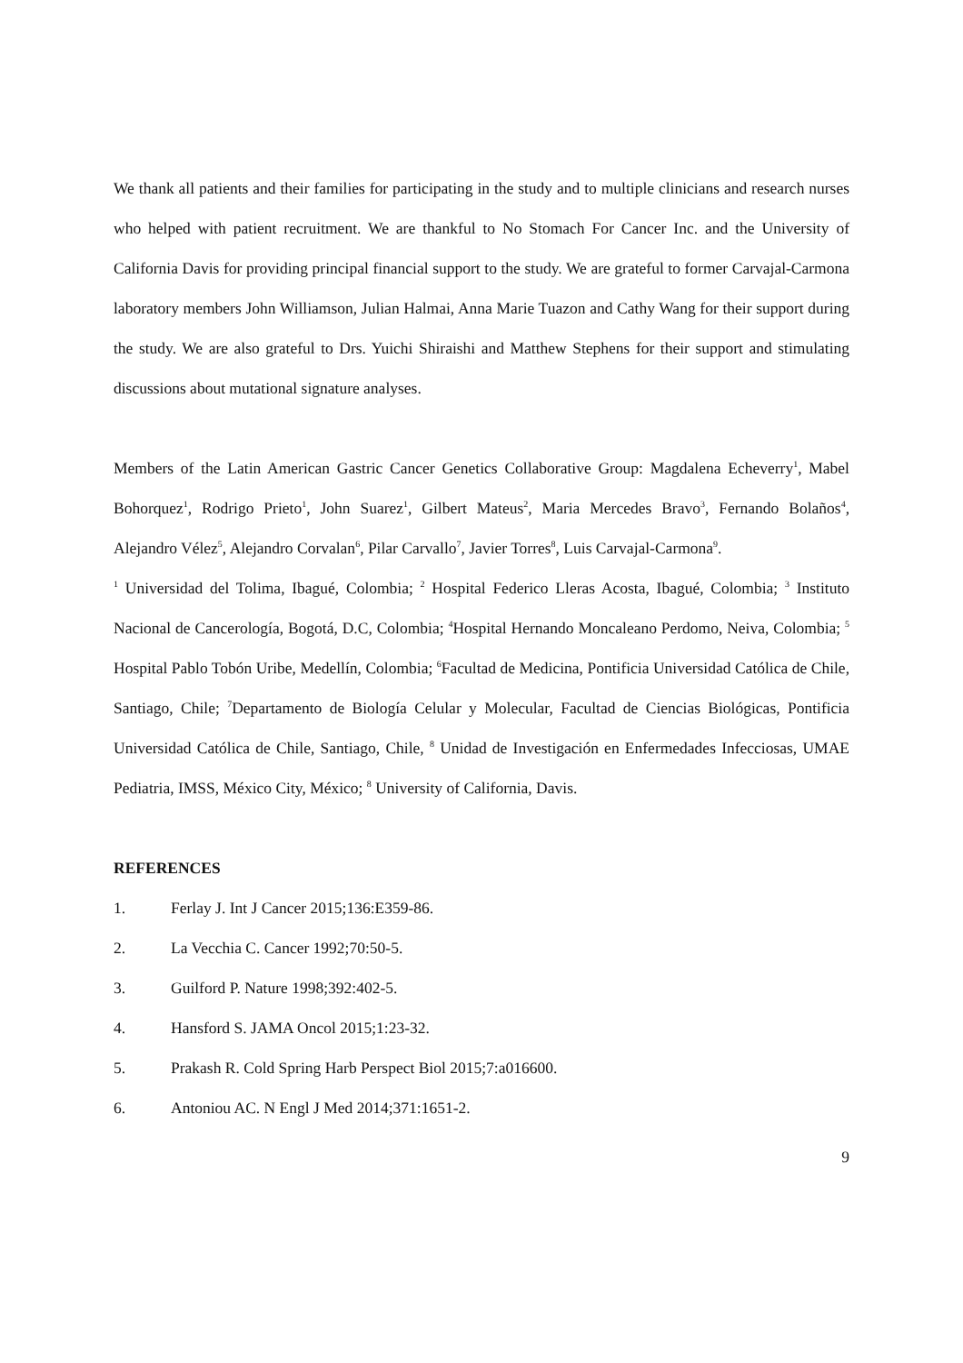We thank all patients and their families for participating in the study and to multiple clinicians and research nurses who helped with patient recruitment. We are thankful to No Stomach For Cancer Inc. and the University of California Davis for providing principal financial support to the study. We are grateful to former Carvajal-Carmona laboratory members John Williamson, Julian Halmai, Anna Marie Tuazon and Cathy Wang for their support during the study. We are also grateful to Drs. Yuichi Shiraishi and Matthew Stephens for their support and stimulating discussions about mutational signature analyses.
Members of the Latin American Gastric Cancer Genetics Collaborative Group: Magdalena Echeverry<sup>1</sup>, Mabel Bohorquez<sup>1</sup>, Rodrigo Prieto<sup>1</sup>, John Suarez<sup>1</sup>, Gilbert Mateus<sup>2</sup>, Maria Mercedes Bravo<sup>3</sup>, Fernando Bolaños<sup>4</sup>, Alejandro Vélez<sup>5</sup>, Alejandro Corvalan<sup>6</sup>, Pilar Carvallo<sup>7</sup>, Javier Torres<sup>8</sup>, Luis Carvajal-Carmona<sup>9</sup>.
<sup>1</sup> Universidad del Tolima, Ibagué, Colombia; <sup>2</sup> Hospital Federico Lleras Acosta, Ibagué, Colombia; <sup>3</sup> Instituto Nacional de Cancerología, Bogotá, D.C, Colombia; <sup>4</sup>Hospital Hernando Moncaleano Perdomo, Neiva, Colombia; <sup>5</sup> Hospital Pablo Tobón Uribe, Medellín, Colombia; <sup>6</sup>Facultad de Medicina, Pontificia Universidad Católica de Chile, Santiago, Chile; <sup>7</sup>Departamento de Biología Celular y Molecular, Facultad de Ciencias Biológicas, Pontificia Universidad Católica de Chile, Santiago, Chile, <sup>8</sup> Unidad de Investigación en Enfermedades Infecciosas, UMAE Pediatria, IMSS, México City, México; <sup>8</sup> University of California, Davis.
REFERENCES
1. Ferlay J. Int J Cancer 2015;136:E359-86.
2. La Vecchia C. Cancer 1992;70:50-5.
3. Guilford P. Nature 1998;392:402-5.
4. Hansford S. JAMA Oncol 2015;1:23-32.
5. Prakash R. Cold Spring Harb Perspect Biol 2015;7:a016600.
6. Antoniou AC. N Engl J Med 2014;371:1651-2.
9